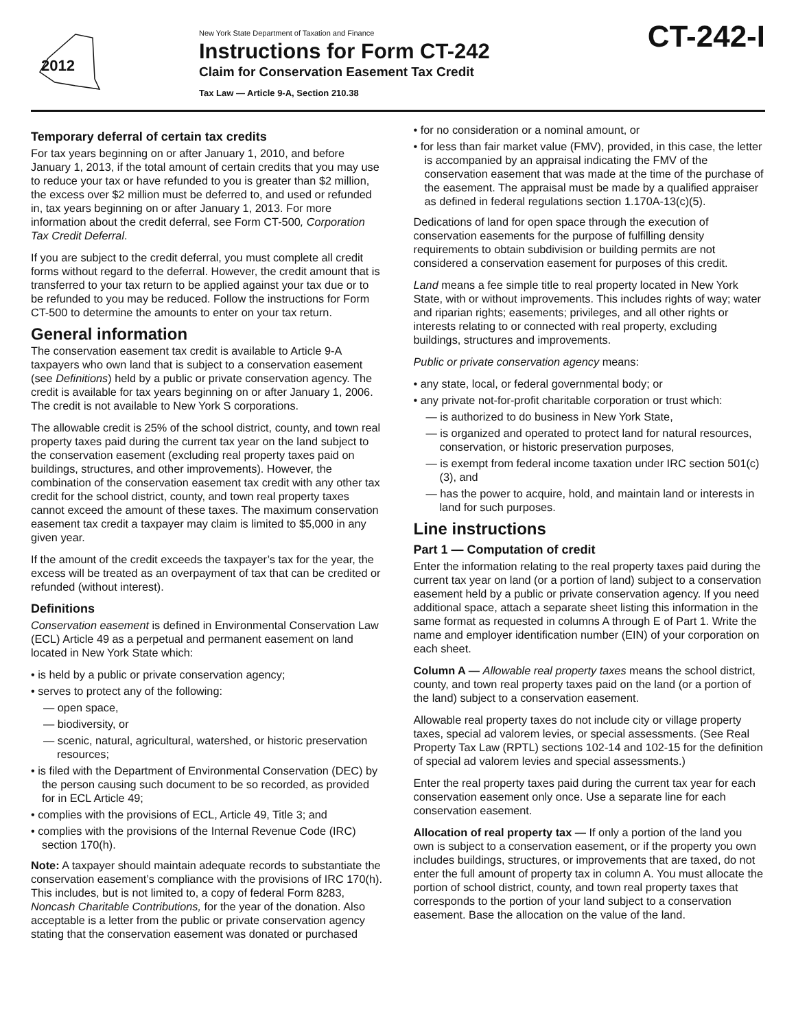2012
New York State Department of Taxation and Finance
Instructions for Form CT-242
Claim for Conservation Easement Tax Credit
Tax Law — Article 9-A, Section 210.38
CT-242-I
Temporary deferral of certain tax credits
For tax years beginning on or after January 1, 2010, and before January 1, 2013, if the total amount of certain credits that you may use to reduce your tax or have refunded to you is greater than $2 million, the excess over $2 million must be deferred to, and used or refunded in, tax years beginning on or after January 1, 2013. For more information about the credit deferral, see Form CT-500, Corporation Tax Credit Deferral.
If you are subject to the credit deferral, you must complete all credit forms without regard to the deferral. However, the credit amount that is transferred to your tax return to be applied against your tax due or to be refunded to you may be reduced. Follow the instructions for Form CT-500 to determine the amounts to enter on your tax return.
General information
The conservation easement tax credit is available to Article 9-A taxpayers who own land that is subject to a conservation easement (see Definitions) held by a public or private conservation agency. The credit is available for tax years beginning on or after January 1, 2006. The credit is not available to New York S corporations.
The allowable credit is 25% of the school district, county, and town real property taxes paid during the current tax year on the land subject to the conservation easement (excluding real property taxes paid on buildings, structures, and other improvements). However, the combination of the conservation easement tax credit with any other tax credit for the school district, county, and town real property taxes cannot exceed the amount of these taxes. The maximum conservation easement tax credit a taxpayer may claim is limited to $5,000 in any given year.
If the amount of the credit exceeds the taxpayer’s tax for the year, the excess will be treated as an overpayment of tax that can be credited or refunded (without interest).
Definitions
Conservation easement is defined in Environmental Conservation Law (ECL) Article 49 as a perpetual and permanent easement on land located in New York State which:
• is held by a public or private conservation agency;
• serves to protect any of the following:
— open space,
— biodiversity, or
— scenic, natural, agricultural, watershed, or historic preservation resources;
• is filed with the Department of Environmental Conservation (DEC) by the person causing such document to be so recorded, as provided for in ECL Article 49;
• complies with the provisions of ECL, Article 49, Title 3; and
• complies with the provisions of the Internal Revenue Code (IRC) section 170(h).
Note: A taxpayer should maintain adequate records to substantiate the conservation easement’s compliance with the provisions of IRC 170(h). This includes, but is not limited to, a copy of federal Form 8283, Noncash Charitable Contributions, for the year of the donation. Also acceptable is a letter from the public or private conservation agency stating that the conservation easement was donated or purchased
• for no consideration or a nominal amount, or
• for less than fair market value (FMV), provided, in this case, the letter is accompanied by an appraisal indicating the FMV of the conservation easement that was made at the time of the purchase of the easement. The appraisal must be made by a qualified appraiser as defined in federal regulations section 1.170A-13(c)(5).
Dedications of land for open space through the execution of conservation easements for the purpose of fulfilling density requirements to obtain subdivision or building permits are not considered a conservation easement for purposes of this credit.
Land means a fee simple title to real property located in New York State, with or without improvements. This includes rights of way; water and riparian rights; easements; privileges, and all other rights or interests relating to or connected with real property, excluding buildings, structures and improvements.
Public or private conservation agency means:
• any state, local, or federal governmental body; or
• any private not-for-profit charitable corporation or trust which:
— is authorized to do business in New York State,
— is organized and operated to protect land for natural resources, conservation, or historic preservation purposes,
— is exempt from federal income taxation under IRC section 501(c)(3), and
— has the power to acquire, hold, and maintain land or interests in land for such purposes.
Line instructions
Part 1 — Computation of credit
Enter the information relating to the real property taxes paid during the current tax year on land (or a portion of land) subject to a conservation easement held by a public or private conservation agency. If you need additional space, attach a separate sheet listing this information in the same format as requested in columns A through E of Part 1. Write the name and employer identification number (EIN) of your corporation on each sheet.
Column A — Allowable real property taxes means the school district, county, and town real property taxes paid on the land (or a portion of the land) subject to a conservation easement.
Allowable real property taxes do not include city or village property taxes, special ad valorem levies, or special assessments. (See Real Property Tax Law (RPTL) sections 102-14 and 102-15 for the definition of special ad valorem levies and special assessments.)
Enter the real property taxes paid during the current tax year for each conservation easement only once. Use a separate line for each conservation easement.
Allocation of real property tax — If only a portion of the land you own is subject to a conservation easement, or if the property you own includes buildings, structures, or improvements that are taxed, do not enter the full amount of property tax in column A. You must allocate the portion of school district, county, and town real property taxes that corresponds to the portion of your land subject to a conservation easement. Base the allocation on the value of the land.